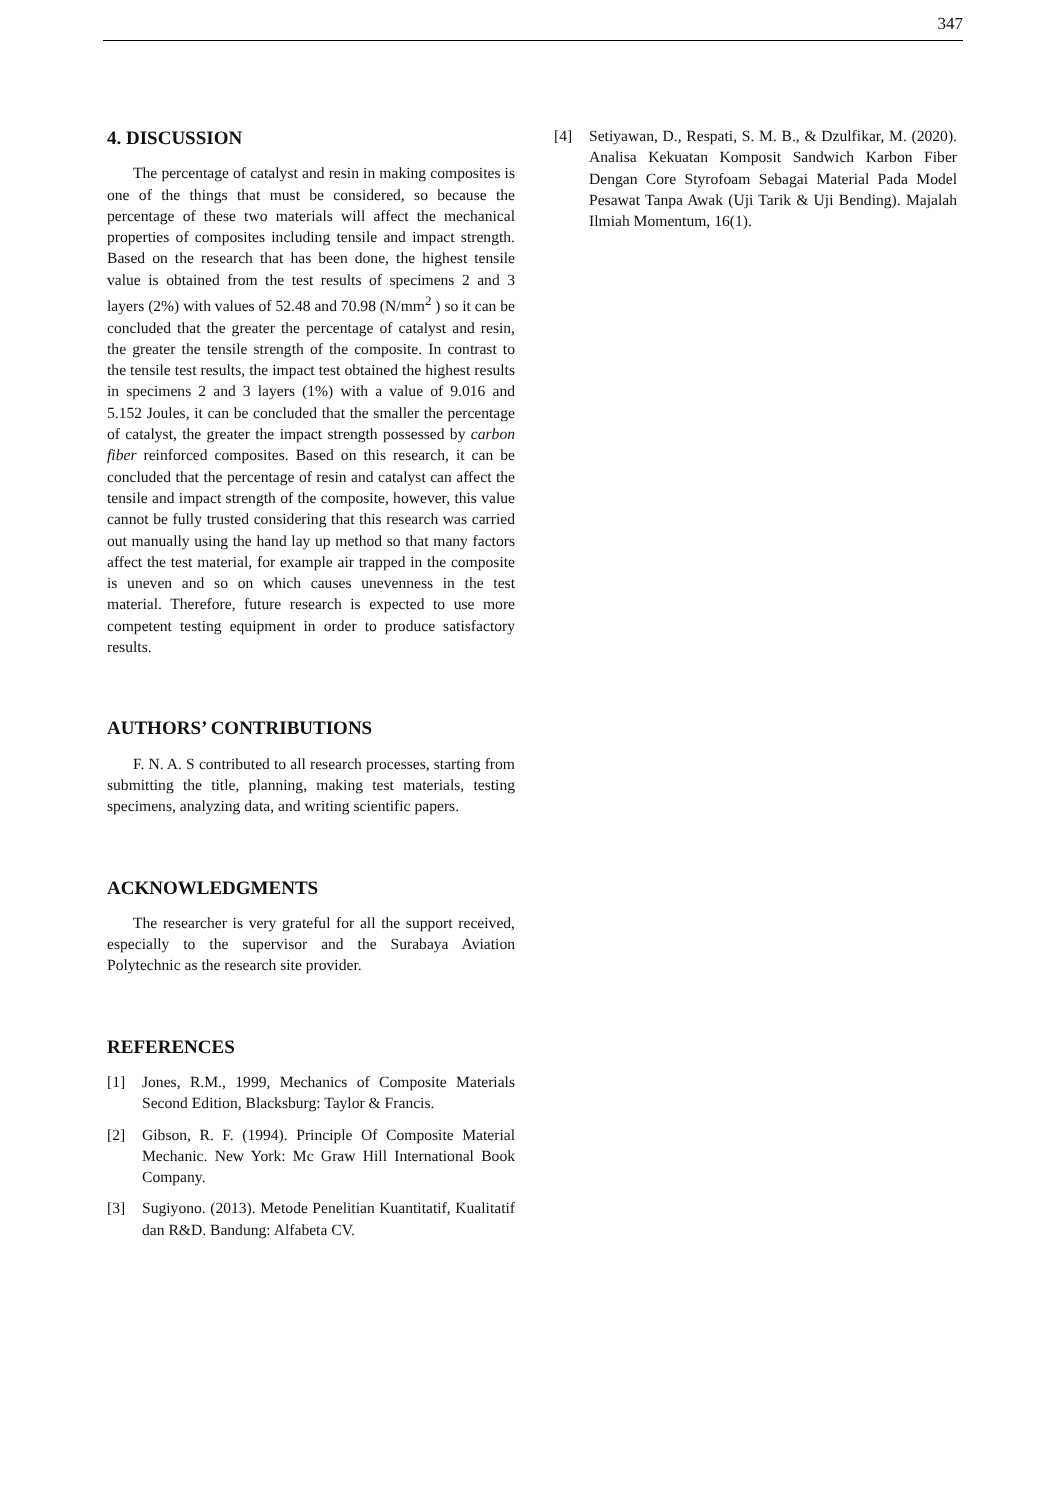347
4. DISCUSSION
The percentage of catalyst and resin in making composites is one of the things that must be considered, so because the percentage of these two materials will affect the mechanical properties of composites including tensile and impact strength. Based on the research that has been done, the highest tensile value is obtained from the test results of specimens 2 and 3 layers (2%) with values of 52.48 and 70.98 (N/mm<sup>2</sup> ) so it can be concluded that the greater the percentage of catalyst and resin, the greater the tensile strength of the composite. In contrast to the tensile test results, the impact test obtained the highest results in specimens 2 and 3 layers (1%) with a value of 9.016 and 5.152 Joules, it can be concluded that the smaller the percentage of catalyst, the greater the impact strength possessed by carbon fiber reinforced composites. Based on this research, it can be concluded that the percentage of resin and catalyst can affect the tensile and impact strength of the composite, however, this value cannot be fully trusted considering that this research was carried out manually using the hand lay up method so that many factors affect the test material, for example air trapped in the composite is uneven and so on which causes unevenness in the test material. Therefore, future research is expected to use more competent testing equipment in order to produce satisfactory results.
AUTHORS’ CONTRIBUTIONS
F. N. A. S contributed to all research processes, starting from submitting the title, planning, making test materials, testing specimens, analyzing data, and writing scientific papers.
ACKNOWLEDGMENTS
The researcher is very grateful for all the support received, especially to the supervisor and the Surabaya Aviation Polytechnic as the research site provider.
REFERENCES
[1] Jones, R.M., 1999, Mechanics of Composite Materials Second Edition, Blacksburg: Taylor & Francis.
[2] Gibson, R. F. (1994). Principle Of Composite Material Mechanic. New York: Mc Graw Hill International Book Company.
[3] Sugiyono. (2013). Metode Penelitian Kuantitatif, Kualitatif dan R&D. Bandung: Alfabeta CV.
[4] Setiyawan, D., Respati, S. M. B., & Dzulfikar, M. (2020). Analisa Kekuatan Komposit Sandwich Karbon Fiber Dengan Core Styrofoam Sebagai Material Pada Model Pesawat Tanpa Awak (Uji Tarik & Uji Bending). Majalah Ilmiah Momentum, 16(1).